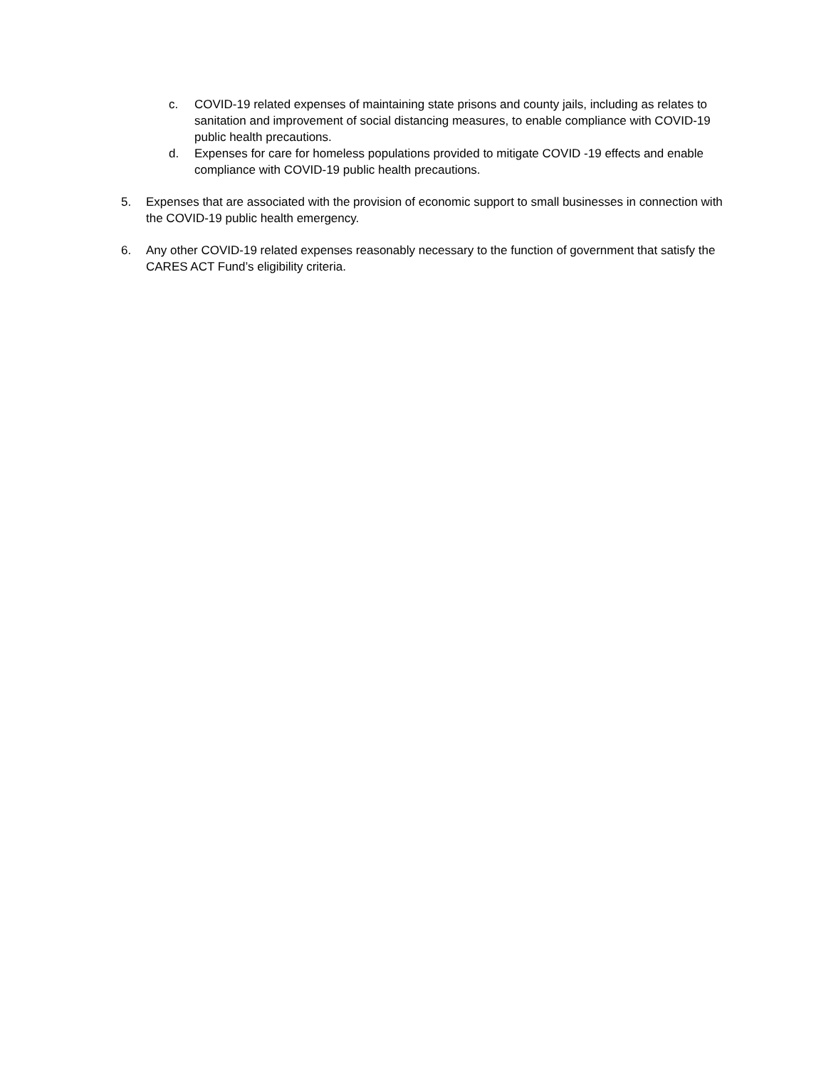c. COVID-19 related expenses of maintaining state prisons and county jails, including as relates to sanitation and improvement of social distancing measures, to enable compliance with COVID-19 public health precautions.
d. Expenses for care for homeless populations provided to mitigate COVID -19 effects and enable compliance with COVID-19 public health precautions.
5. Expenses that are associated with the provision of economic support to small businesses in connection with the COVID-19 public health emergency.
6. Any other COVID-19 related expenses reasonably necessary to the function of government that satisfy the CARES ACT Fund’s eligibility criteria.